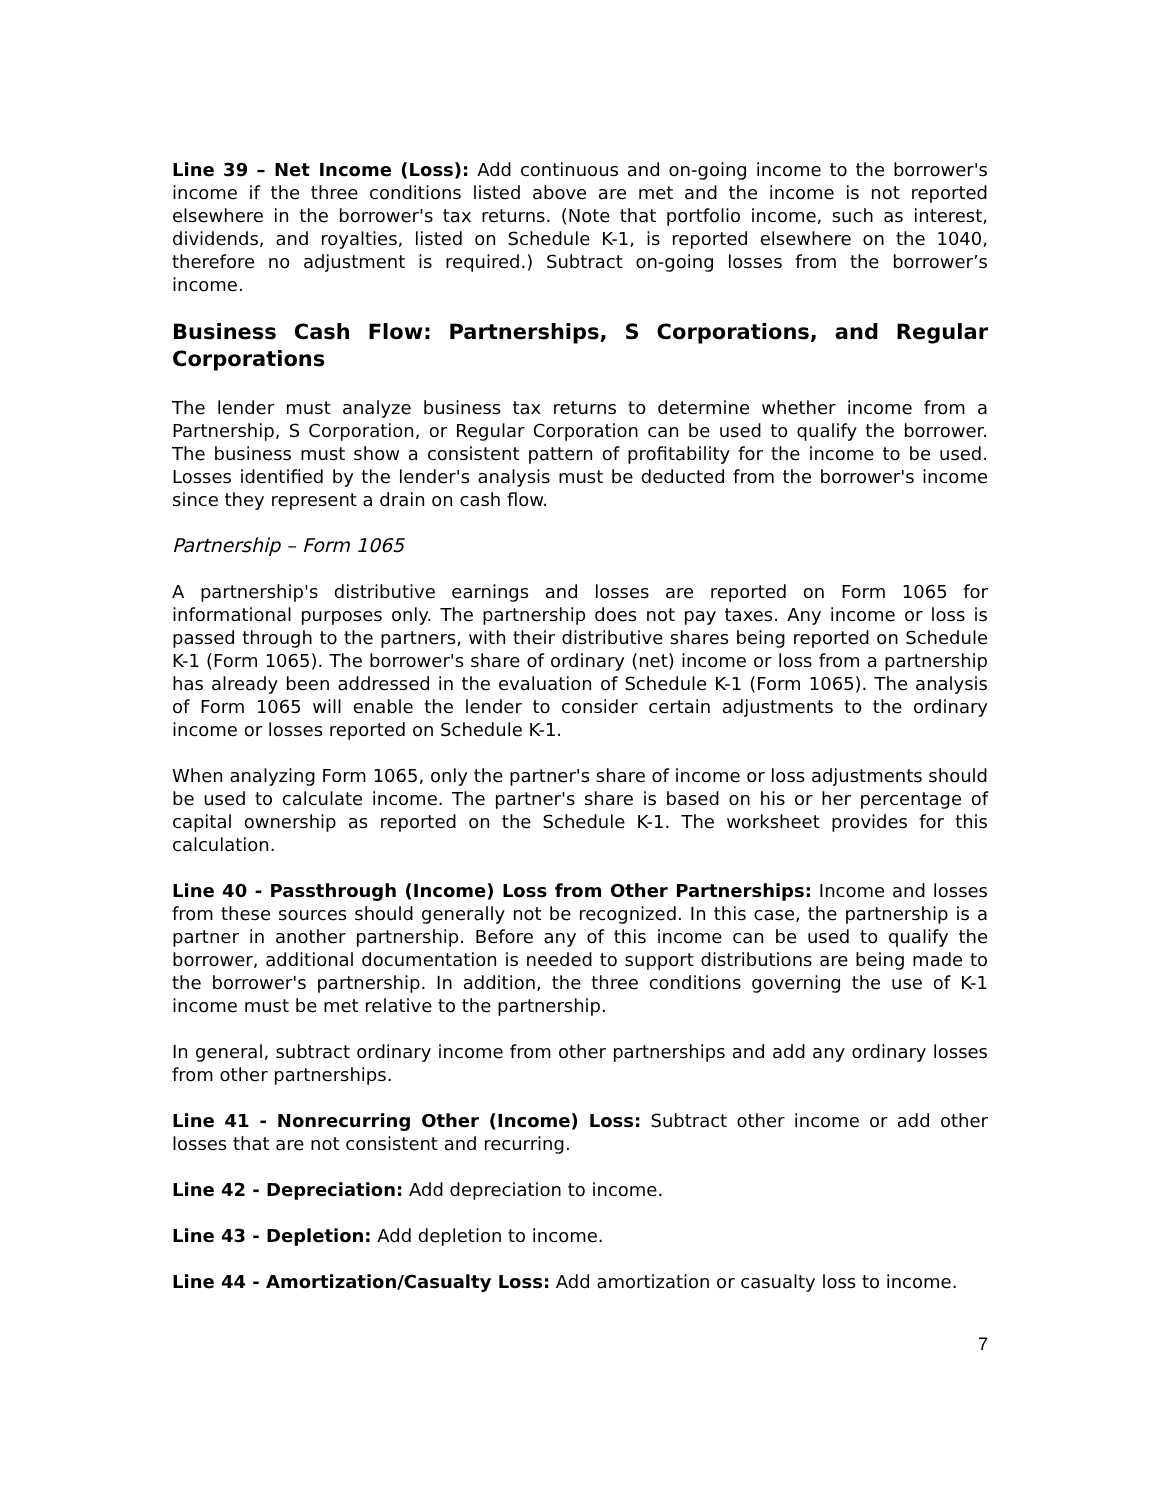Line 39 – Net Income (Loss): Add continuous and on-going income to the borrower's income if the three conditions listed above are met and the income is not reported elsewhere in the borrower's tax returns. (Note that portfolio income, such as interest, dividends, and royalties, listed on Schedule K-1, is reported elsewhere on the 1040, therefore no adjustment is required.) Subtract on-going losses from the borrower’s income.
Business Cash Flow: Partnerships, S Corporations, and Regular Corporations
The lender must analyze business tax returns to determine whether income from a Partnership, S Corporation, or Regular Corporation can be used to qualify the borrower. The business must show a consistent pattern of profitability for the income to be used. Losses identified by the lender's analysis must be deducted from the borrower's income since they represent a drain on cash flow.
Partnership – Form 1065
A partnership's distributive earnings and losses are reported on Form 1065 for informational purposes only. The partnership does not pay taxes. Any income or loss is passed through to the partners, with their distributive shares being reported on Schedule K-1 (Form 1065). The borrower's share of ordinary (net) income or loss from a partnership has already been addressed in the evaluation of Schedule K-1 (Form 1065). The analysis of Form 1065 will enable the lender to consider certain adjustments to the ordinary income or losses reported on Schedule K-1.
When analyzing Form 1065, only the partner's share of income or loss adjustments should be used to calculate income. The partner's share is based on his or her percentage of capital ownership as reported on the Schedule K-1. The worksheet provides for this calculation.
Line 40 - Passthrough (Income) Loss from Other Partnerships: Income and losses from these sources should generally not be recognized. In this case, the partnership is a partner in another partnership. Before any of this income can be used to qualify the borrower, additional documentation is needed to support distributions are being made to the borrower's partnership. In addition, the three conditions governing the use of K-1 income must be met relative to the partnership.
In general, subtract ordinary income from other partnerships and add any ordinary losses from other partnerships.
Line 41 - Nonrecurring Other (Income) Loss: Subtract other income or add other losses that are not consistent and recurring.
Line 42 - Depreciation: Add depreciation to income.
Line 43 - Depletion: Add depletion to income.
Line 44 - Amortization/Casualty Loss: Add amortization or casualty loss to income.
7